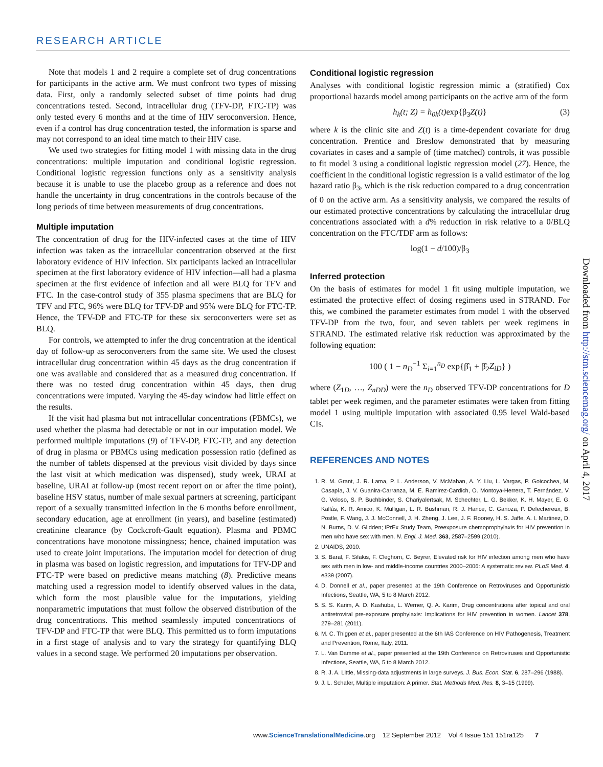RESEARCH ARTICLE
Note that models 1 and 2 require a complete set of drug concentrations for participants in the active arm. We must confront two types of missing data. First, only a randomly selected subset of time points had drug concentrations tested. Second, intracellular drug (TFV-DP, FTC-TP) was only tested every 6 months and at the time of HIV seroconversion. Hence, even if a control has drug concentration tested, the information is sparse and may not correspond to an ideal time match to their HIV case.
We used two strategies for fitting model 1 with missing data in the drug concentrations: multiple imputation and conditional logistic regression. Conditional logistic regression functions only as a sensitivity analysis because it is unable to use the placebo group as a reference and does not handle the uncertainty in drug concentrations in the controls because of the long periods of time between measurements of drug concentrations.
Multiple imputation
The concentration of drug for the HIV-infected cases at the time of HIV infection was taken as the intracellular concentration observed at the first laboratory evidence of HIV infection. Six participants lacked an intracellular specimen at the first laboratory evidence of HIV infection—all had a plasma specimen at the first evidence of infection and all were BLQ for TFV and FTC. In the case-control study of 355 plasma specimens that are BLQ for TFV and FTC, 96% were BLQ for TFV-DP and 95% were BLQ for FTC-TP. Hence, the TFV-DP and FTC-TP for these six seroconverters were set as BLQ.
For controls, we attempted to infer the drug concentration at the identical day of follow-up as seroconverters from the same site. We used the closest intracellular drug concentration within 45 days as the drug concentration if one was available and considered that as a measured drug concentration. If there was no tested drug concentration within 45 days, then drug concentrations were imputed. Varying the 45-day window had little effect on the results.
If the visit had plasma but not intracellular concentrations (PBMCs), we used whether the plasma had detectable or not in our imputation model. We performed multiple imputations (9) of TFV-DP, FTC-TP, and any detection of drug in plasma or PBMCs using medication possession ratio (defined as the number of tablets dispensed at the previous visit divided by days since the last visit at which medication was dispensed), study week, URAI at baseline, URAI at follow-up (most recent report on or after the time point), baseline HSV status, number of male sexual partners at screening, participant report of a sexually transmitted infection in the 6 months before enrollment, secondary education, age at enrollment (in years), and baseline (estimated) creatinine clearance (by Cockcroft-Gault equation). Plasma and PBMC concentrations have monotone missingness; hence, chained imputation was used to create joint imputations. The imputation model for detection of drug in plasma was based on logistic regression, and imputations for TFV-DP and FTC-TP were based on predictive means matching (8). Predictive means matching used a regression model to identify observed values in the data, which form the most plausible value for the imputations, yielding nonparametric imputations that must follow the observed distribution of the drug concentrations. This method seamlessly imputed concentrations of TFV-DP and FTC-TP that were BLQ. This permitted us to form imputations in a first stage of analysis and to vary the strategy for quantifying BLQ values in a second stage. We performed 20 imputations per observation.
Conditional logistic regression
Analyses with conditional logistic regression mimic a (stratified) Cox proportional hazards model among participants on the active arm of the form
h<sub>k</sub>(t; Z) = h<sub>0k</sub>(t)exp{β<sub>3</sub> Z(t)} (3)
where k is the clinic site and Z(t) is a time-dependent covariate for drug concentration. Prentice and Breslow demonstrated that by measuring covariates in cases and a sample of (time matched) controls, it was possible to fit model 3 using a conditional logistic regression model (27). Hence, the coefficient in the conditional logistic regression is a valid estimator of the log hazard ratio β<sub>3</sub>, which is the risk reduction compared to a drug concentration of 0 on the active arm. As a sensitivity analysis, we compared the results of our estimated protective concentrations by calculating the intracellular drug concentrations associated with a d% reduction in risk relative to a 0/BLQ concentration on the FTC/TDF arm as follows:
log(1 − d/100)/β<sub>3</sub>
Inferred protection
On the basis of estimates for model 1 fit using multiple imputation, we estimated the protective effect of dosing regimens used in STRAND. For this, we combined the parameter estimates from model 1 with the observed TFV-DP from the two, four, and seven tablets per week regimens in STRAND. The estimated relative risk reduction was approximated by the following equation:
100 ( 1 − n<sub>D</sub><sup>−1</sup> Σ<sub>i=1</sub><sup>n<sub>D</sub></sup> exp{β̂<sub>1</sub> + β̂<sub>2</sub>Z<sub>iD</sub>} )
where (Z<sub>1D</sub>, …, Z<sub>nDD</sub>) were the n<sub>D</sub> observed TFV-DP concentrations for D tablet per week regimen, and the parameter estimates were taken from fitting model 1 using multiple imputation with associated 0.95 level Wald-based CIs.
REFERENCES AND NOTES
1. R. M. Grant, J. R. Lama, P. L. Anderson, V. McMahan, A. Y. Liu, L. Vargas, P. Goicochea, M. Casapía, J. V. Guanira-Carranza, M. E. Ramirez-Cardich, O. Montoya-Herrera, T. Fernández, V. G. Veloso, S. P. Buchbinder, S. Chariyalertsak, M. Schechter, L. G. Bekker, K. H. Mayer, E. G. Kallás, K. R. Amico, K. Mulligan, L. R. Bushman, R. J. Hance, C. Ganoza, P. Defechereux, B. Postle, F. Wang, J. J. McConnell, J. H. Zheng, J. Lee, J. F. Rooney, H. S. Jaffe, A. I. Martinez, D. N. Burns, D. V. Glidden; iPrEx Study Team, Preexposure chemoprophylaxis for HIV prevention in men who have sex with men. N. Engl. J. Med. 363, 2587–2599 (2010).
2. UNAIDS, 2010.
3. S. Baral, F. Sifakis, F. Cleghorn, C. Beyrer, Elevated risk for HIV infection among men who have sex with men in low- and middle-income countries 2000–2006: A systematic review. PLoS Med. 4, e339 (2007).
4. D. Donnell et al., paper presented at the 19th Conference on Retroviruses and Opportunistic Infections, Seattle, WA, 5 to 8 March 2012.
5. S. S. Karim, A. D. Kashuba, L. Werner, Q. A. Karim, Drug concentrations after topical and oral antiretroviral pre-exposure prophylaxis: Implications for HIV prevention in women. Lancet 378, 279–281 (2011).
6. M. C. Thigpen et al., paper presented at the 6th IAS Conference on HIV Pathogenesis, Treatment and Prevention, Rome, Italy, 2011.
7. L. Van Damme et al., paper presented at the 19th Conference on Retroviruses and Opportunistic Infections, Seattle, WA, 5 to 8 March 2012.
8. R. J. A. Little, Missing-data adjustments in large surveys. J. Bus. Econ. Stat. 6, 287–296 (1988).
9. J. L. Schafer, Multiple imputation: A primer. Stat. Methods Med. Res. 8, 3–15 (1999).
Downloaded from http://stm.sciencemag.org/ on April 4, 2017
www.ScienceTranslationalMedicine.org 12 September 2012 Vol 4 Issue 151 151ra125 7